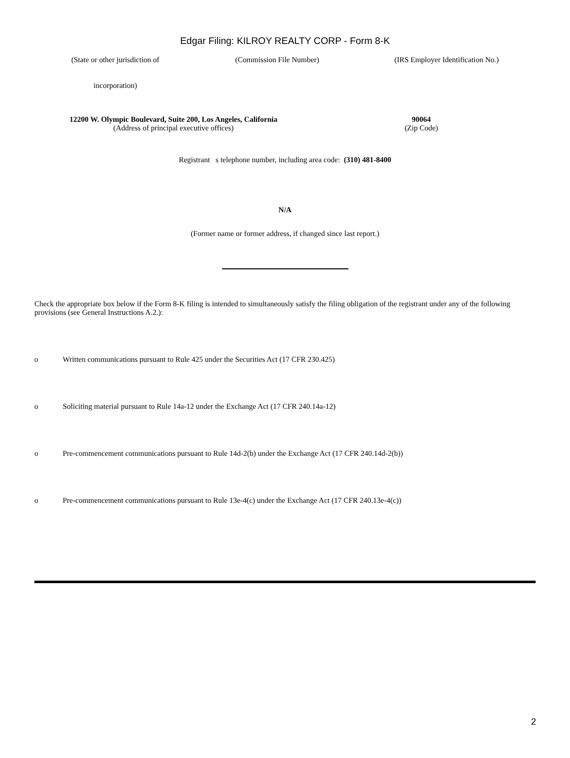Edgar Filing: KILROY REALTY CORP - Form 8-K
(State or other jurisdiction of
incorporation)
(Commission File Number) (IRS Employer Identification No.)
12200 W. Olympic Boulevard, Suite 200, Los Angeles, California
(Address of principal executive offices)
90064
(Zip Code)
Registrant s telephone number, including area code: (310) 481-8400
N/A
(Former name or former address, if changed since last report.)
Check the appropriate box below if the Form 8-K filing is intended to simultaneously satisfy the filing obligation of the registrant under any of the following provisions (see General Instructions A.2.):
o Written communications pursuant to Rule 425 under the Securities Act (17 CFR 230.425)
o Soliciting material pursuant to Rule 14a-12 under the Exchange Act (17 CFR 240.14a-12)
o Pre-commencement communications pursuant to Rule 14d-2(b) under the Exchange Act (17 CFR 240.14d-2(b))
o Pre-commencement communications pursuant to Rule 13e-4(c) under the Exchange Act (17 CFR 240.13e-4(c))
2